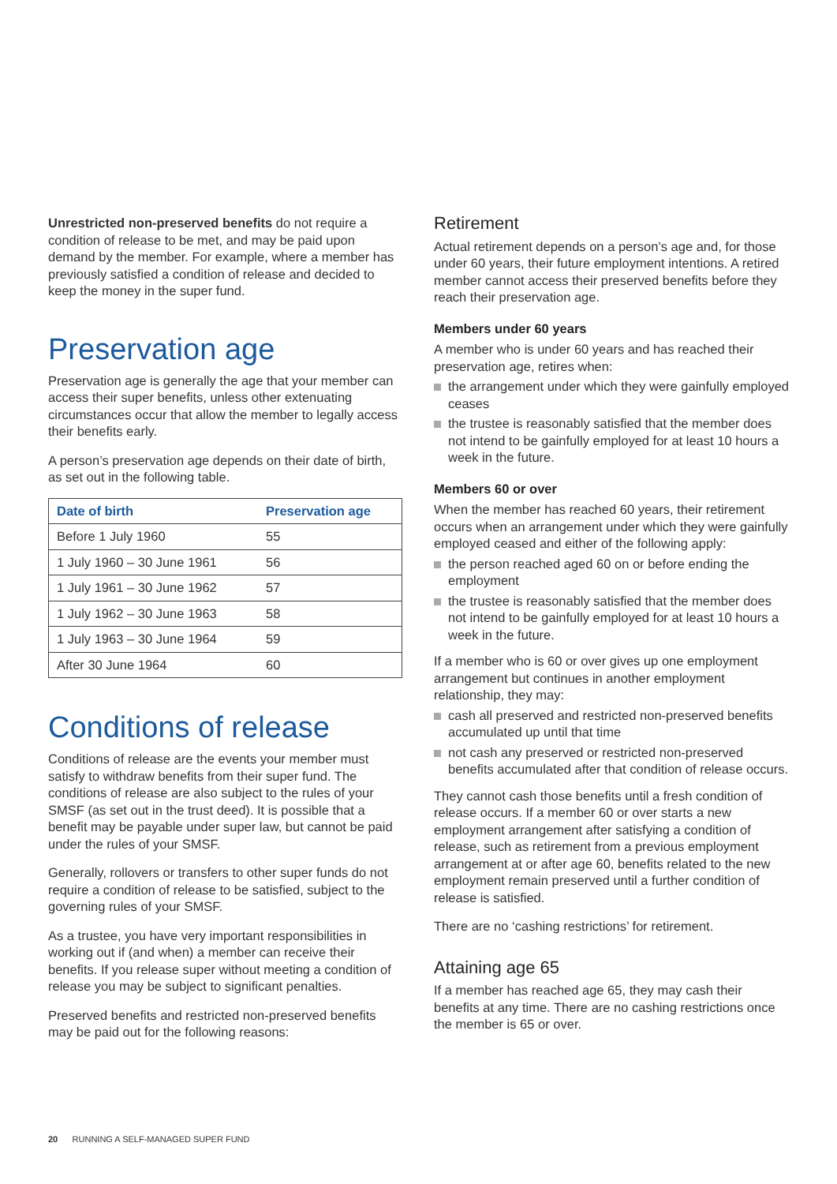Unrestricted non-preserved benefits do not require a condition of release to be met, and may be paid upon demand by the member. For example, where a member has previously satisfied a condition of release and decided to keep the money in the super fund.
Preservation age
Preservation age is generally the age that your member can access their super benefits, unless other extenuating circumstances occur that allow the member to legally access their benefits early.
A person’s preservation age depends on their date of birth, as set out in the following table.
| Date of birth | Preservation age |
| --- | --- |
| Before 1 July 1960 | 55 |
| 1 July 1960 – 30 June 1961 | 56 |
| 1 July 1961 – 30 June 1962 | 57 |
| 1 July 1962 – 30 June 1963 | 58 |
| 1 July 1963 – 30 June 1964 | 59 |
| After 30 June 1964 | 60 |
Conditions of release
Conditions of release are the events your member must satisfy to withdraw benefits from their super fund. The conditions of release are also subject to the rules of your SMSF (as set out in the trust deed). It is possible that a benefit may be payable under super law, but cannot be paid under the rules of your SMSF.
Generally, rollovers or transfers to other super funds do not require a condition of release to be satisfied, subject to the governing rules of your SMSF.
As a trustee, you have very important responsibilities in working out if (and when) a member can receive their benefits. If you release super without meeting a condition of release you may be subject to significant penalties.
Preserved benefits and restricted non-preserved benefits may be paid out for the following reasons:
Retirement
Actual retirement depends on a person’s age and, for those under 60 years, their future employment intentions. A retired member cannot access their preserved benefits before they reach their preservation age.
Members under 60 years
A member who is under 60 years and has reached their preservation age, retires when:
the arrangement under which they were gainfully employed ceases
the trustee is reasonably satisfied that the member does not intend to be gainfully employed for at least 10 hours a week in the future.
Members 60 or over
When the member has reached 60 years, their retirement occurs when an arrangement under which they were gainfully employed ceased and either of the following apply:
the person reached aged 60 on or before ending the employment
the trustee is reasonably satisfied that the member does not intend to be gainfully employed for at least 10 hours a week in the future.
If a member who is 60 or over gives up one employment arrangement but continues in another employment relationship, they may:
cash all preserved and restricted non-preserved benefits accumulated up until that time
not cash any preserved or restricted non-preserved benefits accumulated after that condition of release occurs.
They cannot cash those benefits until a fresh condition of release occurs. If a member 60 or over starts a new employment arrangement after satisfying a condition of release, such as retirement from a previous employment arrangement at or after age 60, benefits related to the new employment remain preserved until a further condition of release is satisfied.
There are no ‘cashing restrictions’ for retirement.
Attaining age 65
If a member has reached age 65, they may cash their benefits at any time. There are no cashing restrictions once the member is 65 or over.
20 RUNNING A SELF-MANAGED SUPER FUND